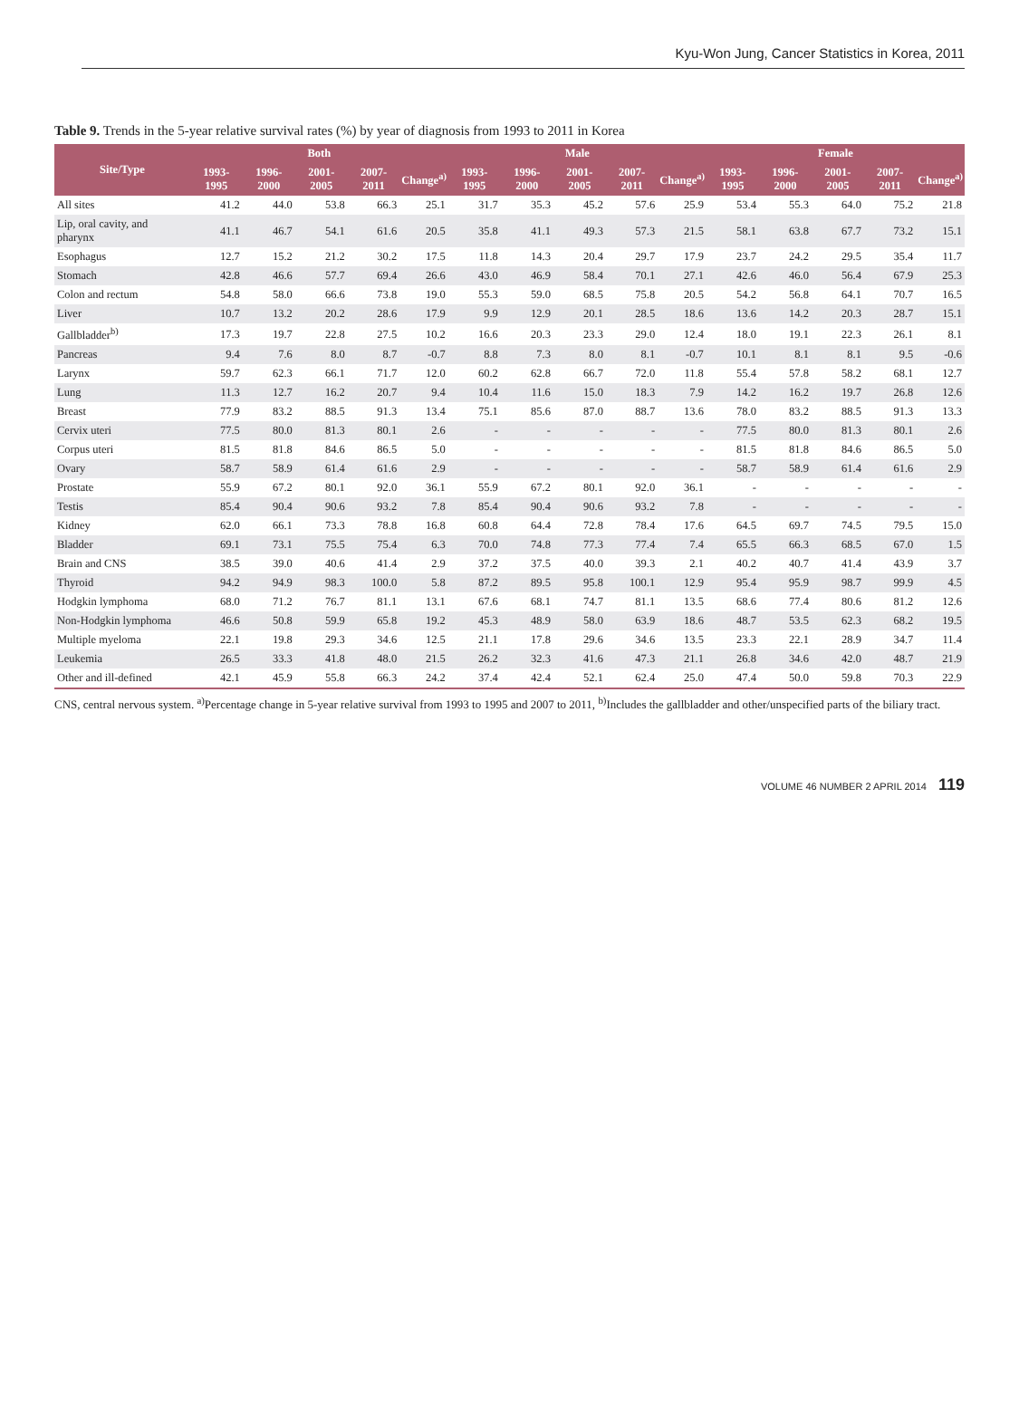Kyu-Won Jung, Cancer Statistics in Korea, 2011
Table 9. Trends in the 5-year relative survival rates (%) by year of diagnosis from 1993 to 2011 in Korea
| Site/Type | Both | | | | | Male | | | | | Female | | | | |
| --- | --- | --- | --- | --- | --- | --- | --- | --- | --- | --- | --- | --- | --- | --- | --- |
| | 1993-1995 | 1996-2000 | 2001-2005 | 2007-2011 | Change<sup>a)</sup> | 1993-1995 | 1996-2000 | 2001-2005 | 2007-2011 | Change<sup>a)</sup> | 1993-1995 | 1996-2000 | 2001-2005 | 2007-2011 | Change<sup>a)</sup> |
| All sites | 41.2 | 44.0 | 53.8 | 66.3 | 25.1 | 31.7 | 35.3 | 45.2 | 57.6 | 25.9 | 53.4 | 55.3 | 64.0 | 75.2 | 21.8 |
| Lip, oral cavity, and pharynx | 41.1 | 46.7 | 54.1 | 61.6 | 20.5 | 35.8 | 41.1 | 49.3 | 57.3 | 21.5 | 58.1 | 63.8 | 67.7 | 73.2 | 15.1 |
| Esophagus | 12.7 | 15.2 | 21.2 | 30.2 | 17.5 | 11.8 | 14.3 | 20.4 | 29.7 | 17.9 | 23.7 | 24.2 | 29.5 | 35.4 | 11.7 |
| Stomach | 42.8 | 46.6 | 57.7 | 69.4 | 26.6 | 43.0 | 46.9 | 58.4 | 70.1 | 27.1 | 42.6 | 46.0 | 56.4 | 67.9 | 25.3 |
| Colon and rectum | 54.8 | 58.0 | 66.6 | 73.8 | 19.0 | 55.3 | 59.0 | 68.5 | 75.8 | 20.5 | 54.2 | 56.8 | 64.1 | 70.7 | 16.5 |
| Liver | 10.7 | 13.2 | 20.2 | 28.6 | 17.9 | 9.9 | 12.9 | 20.1 | 28.5 | 18.6 | 13.6 | 14.2 | 20.3 | 28.7 | 15.1 |
| Gallbladder<sup>b)</sup> | 17.3 | 19.7 | 22.8 | 27.5 | 10.2 | 16.6 | 20.3 | 23.3 | 29.0 | 12.4 | 18.0 | 19.1 | 22.3 | 26.1 | 8.1 |
| Pancreas | 9.4 | 7.6 | 8.0 | 8.7 | -0.7 | 8.8 | 7.3 | 8.0 | 8.1 | -0.7 | 10.1 | 8.1 | 8.1 | 9.5 | -0.6 |
| Larynx | 59.7 | 62.3 | 66.1 | 71.7 | 12.0 | 60.2 | 62.8 | 66.7 | 72.0 | 11.8 | 55.4 | 57.8 | 58.2 | 68.1 | 12.7 |
| Lung | 11.3 | 12.7 | 16.2 | 20.7 | 9.4 | 10.4 | 11.6 | 15.0 | 18.3 | 7.9 | 14.2 | 16.2 | 19.7 | 26.8 | 12.6 |
| Breast | 77.9 | 83.2 | 88.5 | 91.3 | 13.4 | 75.1 | 85.6 | 87.0 | 88.7 | 13.6 | 78.0 | 83.2 | 88.5 | 91.3 | 13.3 |
| Cervix uteri | 77.5 | 80.0 | 81.3 | 80.1 | 2.6 | - | - | - | - | - | 77.5 | 80.0 | 81.3 | 80.1 | 2.6 |
| Corpus uteri | 81.5 | 81.8 | 84.6 | 86.5 | 5.0 | - | - | - | - | - | 81.5 | 81.8 | 84.6 | 86.5 | 5.0 |
| Ovary | 58.7 | 58.9 | 61.4 | 61.6 | 2.9 | - | - | - | - | - | 58.7 | 58.9 | 61.4 | 61.6 | 2.9 |
| Prostate | 55.9 | 67.2 | 80.1 | 92.0 | 36.1 | 55.9 | 67.2 | 80.1 | 92.0 | 36.1 | - | - | - | - | - |
| Testis | 85.4 | 90.4 | 90.6 | 93.2 | 7.8 | 85.4 | 90.4 | 90.6 | 93.2 | 7.8 | - | - | - | - | - |
| Kidney | 62.0 | 66.1 | 73.3 | 78.8 | 16.8 | 60.8 | 64.4 | 72.8 | 78.4 | 17.6 | 64.5 | 69.7 | 74.5 | 79.5 | 15.0 |
| Bladder | 69.1 | 73.1 | 75.5 | 75.4 | 6.3 | 70.0 | 74.8 | 77.3 | 77.4 | 7.4 | 65.5 | 66.3 | 68.5 | 67.0 | 1.5 |
| Brain and CNS | 38.5 | 39.0 | 40.6 | 41.4 | 2.9 | 37.2 | 37.5 | 40.0 | 39.3 | 2.1 | 40.2 | 40.7 | 41.4 | 43.9 | 3.7 |
| Thyroid | 94.2 | 94.9 | 98.3 | 100.0 | 5.8 | 87.2 | 89.5 | 95.8 | 100.1 | 12.9 | 95.4 | 95.9 | 98.7 | 99.9 | 4.5 |
| Hodgkin lymphoma | 68.0 | 71.2 | 76.7 | 81.1 | 13.1 | 67.6 | 68.1 | 74.7 | 81.1 | 13.5 | 68.6 | 77.4 | 80.6 | 81.2 | 12.6 |
| Non-Hodgkin lymphoma | 46.6 | 50.8 | 59.9 | 65.8 | 19.2 | 45.3 | 48.9 | 58.0 | 63.9 | 18.6 | 48.7 | 53.5 | 62.3 | 68.2 | 19.5 |
| Multiple myeloma | 22.1 | 19.8 | 29.3 | 34.6 | 12.5 | 21.1 | 17.8 | 29.6 | 34.6 | 13.5 | 23.3 | 22.1 | 28.9 | 34.7 | 11.4 |
| Leukemia | 26.5 | 33.3 | 41.8 | 48.0 | 21.5 | 26.2 | 32.3 | 41.6 | 47.3 | 21.1 | 26.8 | 34.6 | 42.0 | 48.7 | 21.9 |
| Other and ill-defined | 42.1 | 45.9 | 55.8 | 66.3 | 24.2 | 37.4 | 42.4 | 52.1 | 62.4 | 25.0 | 47.4 | 50.0 | 59.8 | 70.3 | 22.9 |
CNS, central nervous system. <sup>a)</sup>Percentage change in 5-year relative survival from 1993 to 1995 and 2007 to 2011, <sup>b)</sup>Includes the gallbladder and other/unspecified parts of the biliary tract.
VOLUME 46 NUMBER 2 APRIL 2014 119